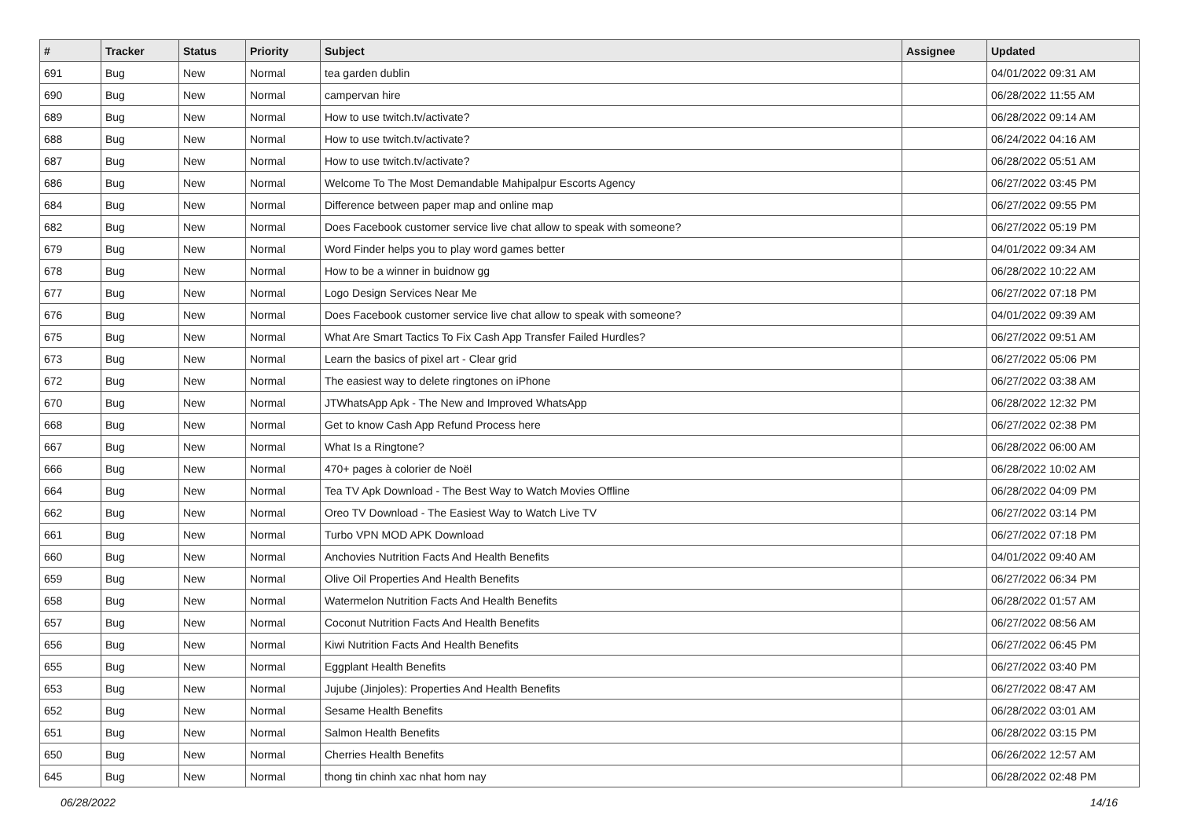| # | Tracker | Status | Priority | Subject | Assignee | Updated |
| --- | --- | --- | --- | --- | --- | --- |
| 691 | Bug | New | Normal | tea garden dublin | | 04/01/2022 09:31 AM |
| 690 | Bug | New | Normal | campervan hire | | 06/28/2022 11:55 AM |
| 689 | Bug | New | Normal | How to use twitch.tv/activate? | | 06/28/2022 09:14 AM |
| 688 | Bug | New | Normal | How to use twitch.tv/activate? | | 06/24/2022 04:16 AM |
| 687 | Bug | New | Normal | How to use twitch.tv/activate? | | 06/28/2022 05:51 AM |
| 686 | Bug | New | Normal | Welcome To The Most Demandable Mahipalpur Escorts Agency | | 06/27/2022 03:45 PM |
| 684 | Bug | New | Normal | Difference between paper map and online map | | 06/27/2022 09:55 PM |
| 682 | Bug | New | Normal | Does Facebook customer service live chat allow to speak with someone? | | 06/27/2022 05:19 PM |
| 679 | Bug | New | Normal | Word Finder helps you to play word games better | | 04/01/2022 09:34 AM |
| 678 | Bug | New | Normal | How to be a winner in buidnow gg | | 06/28/2022 10:22 AM |
| 677 | Bug | New | Normal | Logo Design Services Near Me | | 06/27/2022 07:18 PM |
| 676 | Bug | New | Normal | Does Facebook customer service live chat allow to speak with someone? | | 04/01/2022 09:39 AM |
| 675 | Bug | New | Normal | What Are Smart Tactics To Fix Cash App Transfer Failed Hurdles? | | 06/27/2022 09:51 AM |
| 673 | Bug | New | Normal | Learn the basics of pixel art - Clear grid | | 06/27/2022 05:06 PM |
| 672 | Bug | New | Normal | The easiest way to delete ringtones on iPhone | | 06/27/2022 03:38 AM |
| 670 | Bug | New | Normal | JTWhatsApp Apk - The New and Improved WhatsApp | | 06/28/2022 12:32 PM |
| 668 | Bug | New | Normal | Get to know Cash App Refund Process here | | 06/27/2022 02:38 PM |
| 667 | Bug | New | Normal | What Is a Ringtone? | | 06/28/2022 06:00 AM |
| 666 | Bug | New | Normal | 470+ pages à colorier de Noël | | 06/28/2022 10:02 AM |
| 664 | Bug | New | Normal | Tea TV Apk Download - The Best Way to Watch Movies Offline | | 06/28/2022 04:09 PM |
| 662 | Bug | New | Normal | Oreo TV Download - The Easiest Way to Watch Live TV | | 06/27/2022 03:14 PM |
| 661 | Bug | New | Normal | Turbo VPN MOD APK Download | | 06/27/2022 07:18 PM |
| 660 | Bug | New | Normal | Anchovies Nutrition Facts And Health Benefits | | 04/01/2022 09:40 AM |
| 659 | Bug | New | Normal | Olive Oil Properties And Health Benefits | | 06/27/2022 06:34 PM |
| 658 | Bug | New | Normal | Watermelon Nutrition Facts And Health Benefits | | 06/28/2022 01:57 AM |
| 657 | Bug | New | Normal | Coconut Nutrition Facts And Health Benefits | | 06/27/2022 08:56 AM |
| 656 | Bug | New | Normal | Kiwi Nutrition Facts And Health Benefits | | 06/27/2022 06:45 PM |
| 655 | Bug | New | Normal | Eggplant Health Benefits | | 06/27/2022 03:40 PM |
| 653 | Bug | New | Normal | Jujube (Jinjoles): Properties And Health Benefits | | 06/27/2022 08:47 AM |
| 652 | Bug | New | Normal | Sesame Health Benefits | | 06/28/2022 03:01 AM |
| 651 | Bug | New | Normal | Salmon Health Benefits | | 06/28/2022 03:15 PM |
| 650 | Bug | New | Normal | Cherries Health Benefits | | 06/26/2022 12:57 AM |
| 645 | Bug | New | Normal | thong tin chinh xac nhat hom nay | | 06/28/2022 02:48 PM |
06/28/2022 14/16